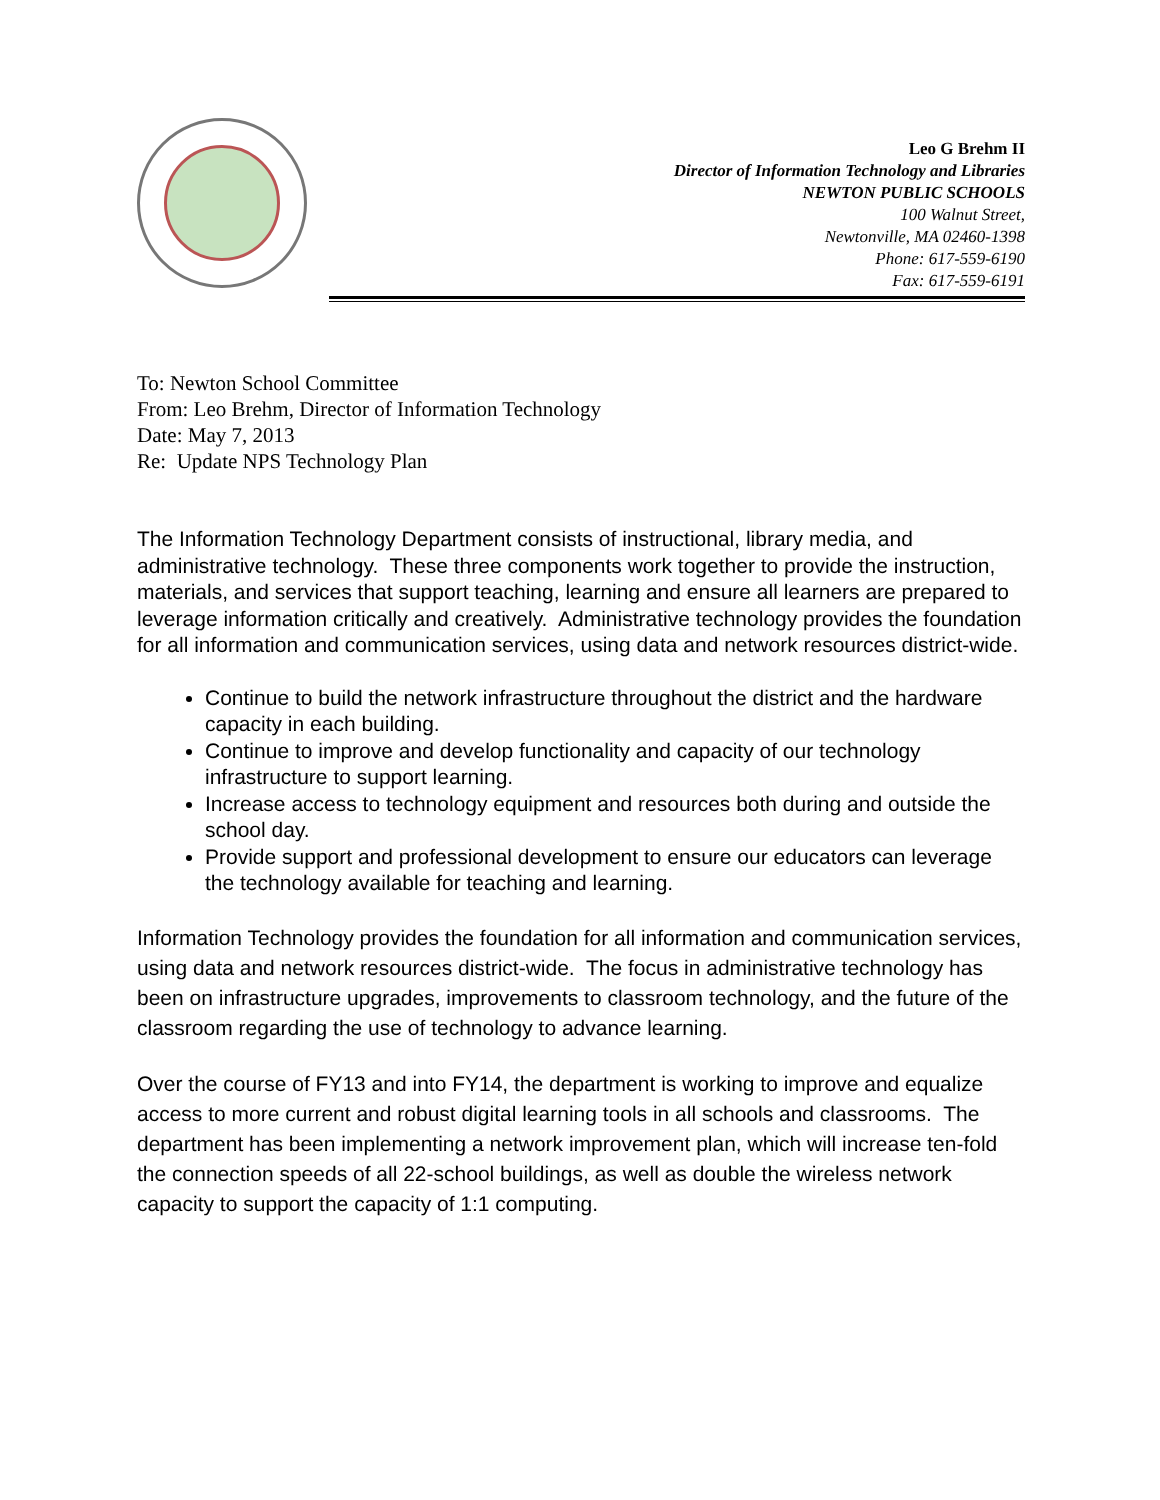Leo G Brehm II
Director of Information Technology and Libraries
NEWTON PUBLIC SCHOOLS
100 Walnut Street,
Newtonville, MA 02460-1398
Phone: 617-559-6190
Fax: 617-559-6191
To: Newton School Committee
From: Leo Brehm, Director of Information Technology
Date: May 7, 2013
Re: Update NPS Technology Plan
The Information Technology Department consists of instructional, library media, and administrative technology. These three components work together to provide the instruction, materials, and services that support teaching, learning and ensure all learners are prepared to leverage information critically and creatively. Administrative technology provides the foundation for all information and communication services, using data and network resources district-wide.
Continue to build the network infrastructure throughout the district and the hardware capacity in each building.
Continue to improve and develop functionality and capacity of our technology infrastructure to support learning.
Increase access to technology equipment and resources both during and outside the school day.
Provide support and professional development to ensure our educators can leverage the technology available for teaching and learning.
Information Technology provides the foundation for all information and communication services, using data and network resources district-wide. The focus in administrative technology has been on infrastructure upgrades, improvements to classroom technology, and the future of the classroom regarding the use of technology to advance learning.
Over the course of FY13 and into FY14, the department is working to improve and equalize access to more current and robust digital learning tools in all schools and classrooms. The department has been implementing a network improvement plan, which will increase ten-fold the connection speeds of all 22-school buildings, as well as double the wireless network capacity to support the capacity of 1:1 computing.